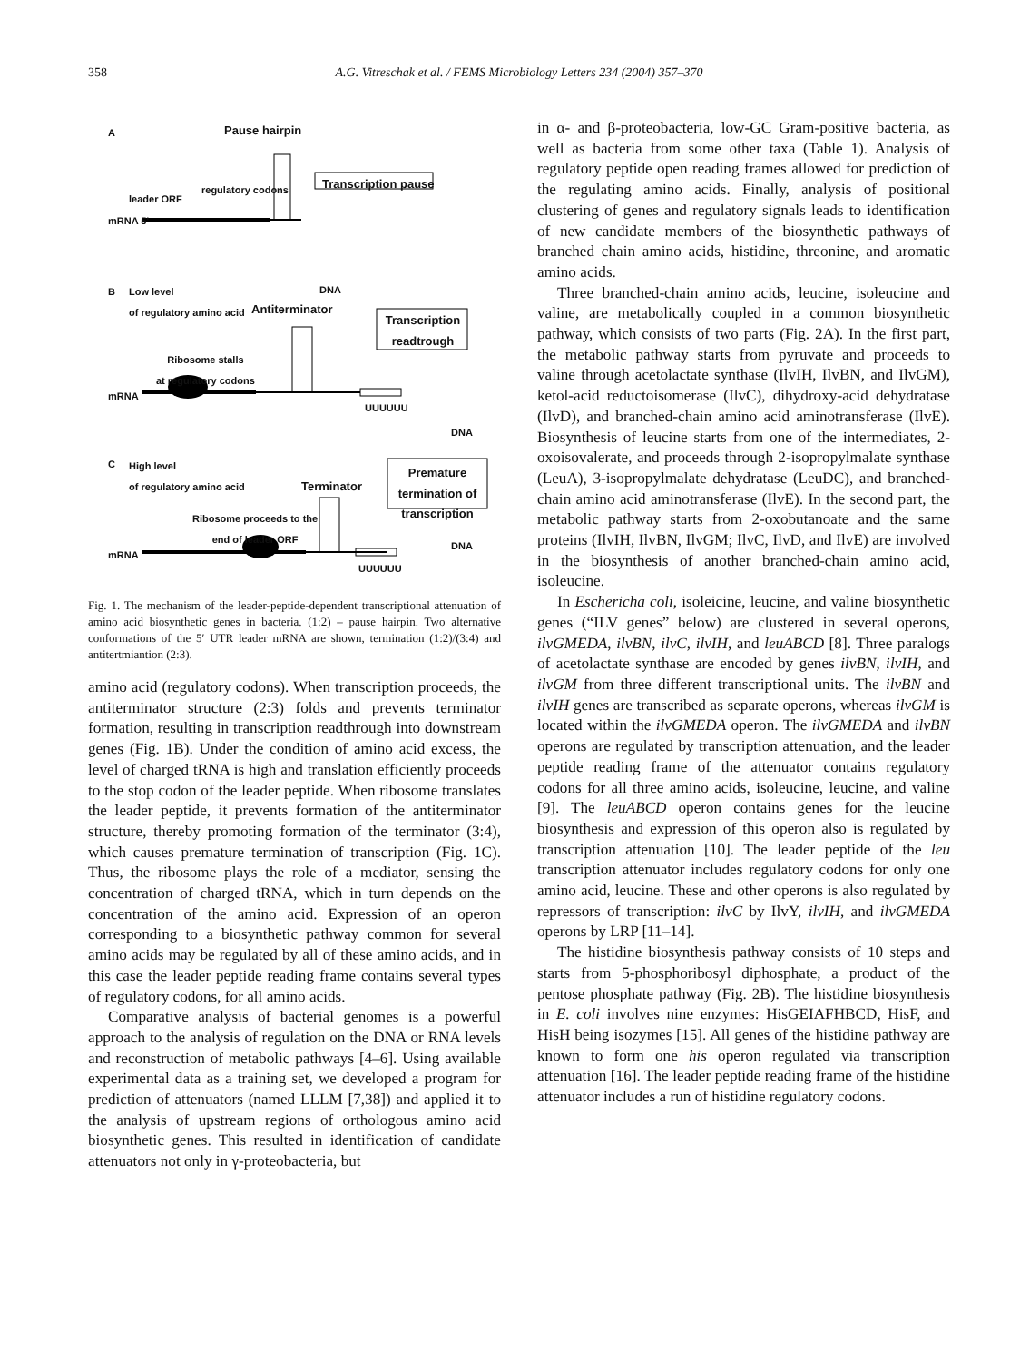358 A.G. Vitreschak et al. / FEMS Microbiology Letters 234 (2004) 357–370
A Pause hairpin
Transcription pause
leader ORF
regulatory codons
mRNA 5'
DNA
B
Low level
of regulatory amino acid
Antiterminator
Transcription readtrough
Ribosome stalls
at regulatory codons
mRNA
UUUUUU
DNA
C
High level
of regulatory amino acid
Terminator
Premature termination of transcription
Ribosome proceeds to the
end of leader ORF
mRNA
UUUUUU
DNA
Fig. 1. The mechanism of the leader-peptide-dependent transcriptional attenuation of amino acid biosynthetic genes in bacteria. (1:2) – pause hairpin. Two alternative conformations of the 5′ UTR leader mRNA are shown, termination (1:2)/(3:4) and antitertmiantion (2:3).
amino acid (regulatory codons). When transcription proceeds, the antiterminator structure (2:3) folds and prevents terminator formation, resulting in transcription readthrough into downstream genes (Fig. 1B). Under the condition of amino acid excess, the level of charged tRNA is high and translation efficiently proceeds to the stop codon of the leader peptide. When ribosome translates the leader peptide, it prevents formation of the antiterminator structure, thereby promoting formation of the terminator (3:4), which causes premature termination of transcription (Fig. 1C). Thus, the ribosome plays the role of a mediator, sensing the concentration of charged tRNA, which in turn depends on the concentration of the amino acid. Expression of an operon corresponding to a biosynthetic pathway common for several amino acids may be regulated by all of these amino acids, and in this case the leader peptide reading frame contains several types of regulatory codons, for all amino acids.
Comparative analysis of bacterial genomes is a powerful approach to the analysis of regulation on the DNA or RNA levels and reconstruction of metabolic pathways [4–6]. Using available experimental data as a training set, we developed a program for prediction of attenuators (named LLLM [7,38]) and applied it to the analysis of upstream regions of orthologous amino acid biosynthetic genes. This resulted in identification of candidate attenuators not only in γ-proteobacteria, but
in α- and β-proteobacteria, low-GC Gram-positive bacteria, as well as bacteria from some other taxa (Table 1). Analysis of regulatory peptide open reading frames allowed for prediction of the regulating amino acids. Finally, analysis of positional clustering of genes and regulatory signals leads to identification of new candidate members of the biosynthetic pathways of branched chain amino acids, histidine, threonine, and aromatic amino acids.
Three branched-chain amino acids, leucine, isoleucine and valine, are metabolically coupled in a common biosynthetic pathway, which consists of two parts (Fig. 2A). In the first part, the metabolic pathway starts from pyruvate and proceeds to valine through acetolactate synthase (IlvIH, IlvBN, and IlvGM), ketol-acid reductoisomerase (IlvC), dihydroxy-acid dehydratase (IlvD), and branched-chain amino acid aminotransferase (IlvE). Biosynthesis of leucine starts from one of the intermediates, 2-oxoisovalerate, and proceeds through 2-isopropylmalate synthase (LeuA), 3-isopropylmalate dehydratase (LeuDC), and branched-chain amino acid aminotransferase (IlvE). In the second part, the metabolic pathway starts from 2-oxobutanoate and the same proteins (IlvIH, IlvBN, IlvGM; IlvC, IlvD, and IlvE) are involved in the biosynthesis of another branched-chain amino acid, isoleucine.
In Eschericha coli, isoleicine, leucine, and valine biosynthetic genes (“ILV genes” below) are clustered in several operons, ilvGMEDA, ilvBN, ilvC, ilvIH, and leuABCD [8]. Three paralogs of acetolactate synthase are encoded by genes ilvBN, ilvIH, and ilvGM from three different transcriptional units. The ilvBN and ilvIH genes are transcribed as separate operons, whereas ilvGM is located within the ilvGMEDA operon. The ilvGMEDA and ilvBN operons are regulated by transcription attenuation, and the leader peptide reading frame of the attenuator contains regulatory codons for all three amino acids, isoleucine, leucine, and valine [9]. The leuABCD operon contains genes for the leucine biosynthesis and expression of this operon also is regulated by transcription attenuation [10]. The leader peptide of the leu transcription attenuator includes regulatory codons for only one amino acid, leucine. These and other operons is also regulated by repressors of transcription: ilvC by IlvY, ilvIH, and ilvGMEDA operons by LRP [11–14].
The histidine biosynthesis pathway consists of 10 steps and starts from 5-phosphoribosyl diphosphate, a product of the pentose phosphate pathway (Fig. 2B). The histidine biosynthesis in E. coli involves nine enzymes: HisGEIAFHBCD, HisF, and HisH being isozymes [15]. All genes of the histidine pathway are known to form one his operon regulated via transcription attenuation [16]. The leader peptide reading frame of the histidine attenuator includes a run of histidine regulatory codons.